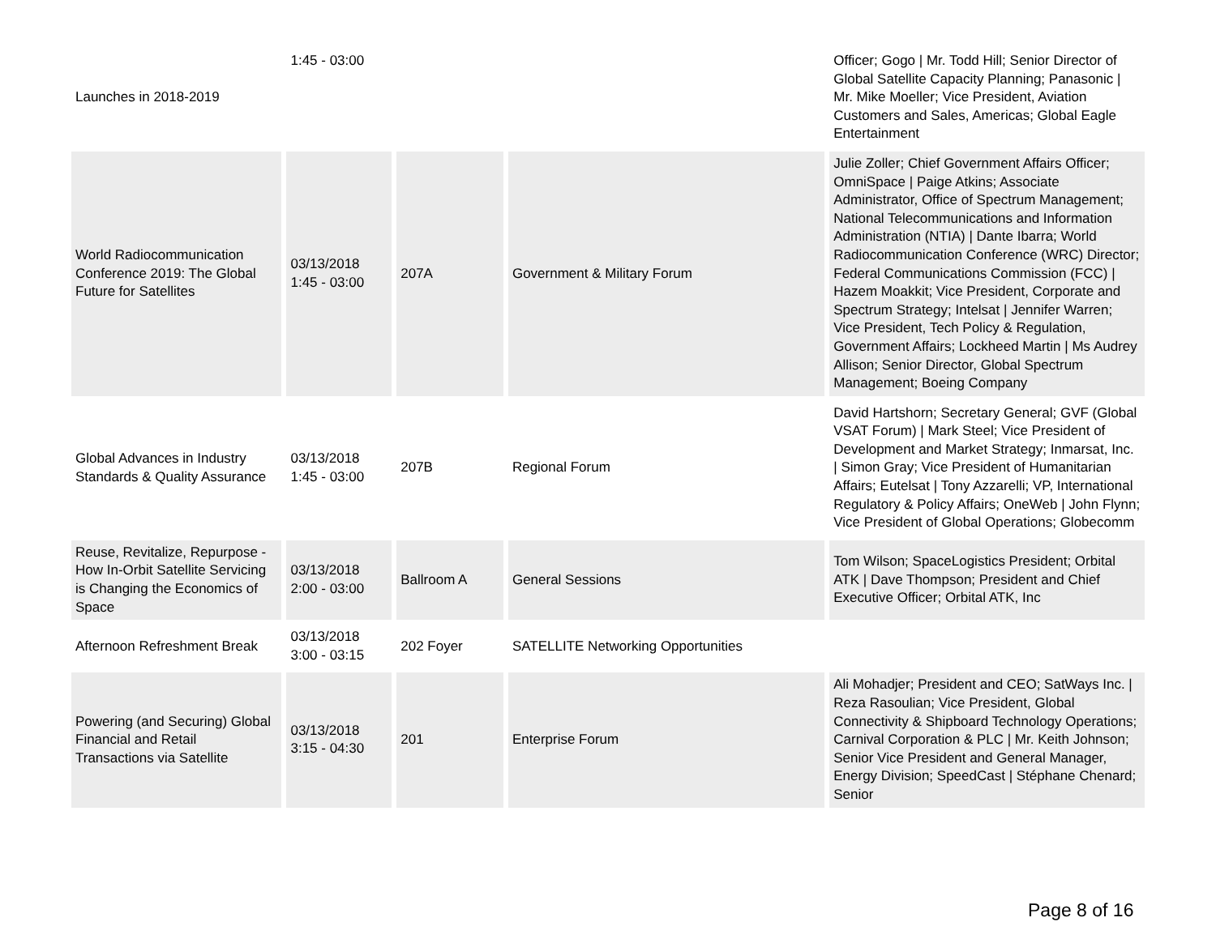| Launches in 2018-2019 | 1:45 - 03:00 | | | Officer; Gogo / Mr. Todd Hill; Senior Director of Global Satellite Capacity Planning; Panasonic / Mr. Mike Moeller; Vice President, Aviation Customers and Sales, Americas; Global Eagle Entertainment |
| World Radiocommunication Conference 2019: The Global Future for Satellites | 03/13/2018 1:45 - 03:00 | 207A | Government & Military Forum | Julie Zoller; Chief Government Affairs Officer; OmniSpace / Paige Atkins; Associate Administrator, Office of Spectrum Management; National Telecommunications and Information Administration (NTIA) / Dante Ibarra; World Radiocommunication Conference (WRC) Director; Federal Communications Commission (FCC) / Hazem Moakkit; Vice President, Corporate and Spectrum Strategy; Intelsat / Jennifer Warren; Vice President, Tech Policy & Regulation, Government Affairs; Lockheed Martin / Ms Audrey Allison; Senior Director, Global Spectrum Management; Boeing Company |
| Global Advances in Industry Standards & Quality Assurance | 03/13/2018 1:45 - 03:00 | 207B | Regional Forum | David Hartshorn; Secretary General; GVF (Global VSAT Forum) / Mark Steel; Vice President of Development and Market Strategy; Inmarsat, Inc. / Simon Gray; Vice President of Humanitarian Affairs; Eutelsat / Tony Azzarelli; VP, International Regulatory & Policy Affairs; OneWeb / John Flynn; Vice President of Global Operations; Globecomm |
| Reuse, Revitalize, Repurpose - How In-Orbit Satellite Servicing is Changing the Economics of Space | 03/13/2018 2:00 - 03:00 | Ballroom A | General Sessions | Tom Wilson; SpaceLogistics President; Orbital ATK / Dave Thompson; President and Chief Executive Officer; Orbital ATK, Inc |
| Afternoon Refreshment Break | 03/13/2018 3:00 - 03:15 | 202 Foyer | SATELLITE Networking Opportunities | |
| Powering (and Securing) Global Financial and Retail Transactions via Satellite | 03/13/2018 3:15 - 04:30 | 201 | Enterprise Forum | Ali Mohadjer; President and CEO; SatWays Inc. / Reza Rasoulian; Vice President, Global Connectivity & Shipboard Technology Operations; Carnival Corporation & PLC / Mr. Keith Johnson; Senior Vice President and General Manager, Energy Division; SpeedCast / Stéphane Chenard; Senior |
Page 8 of 16